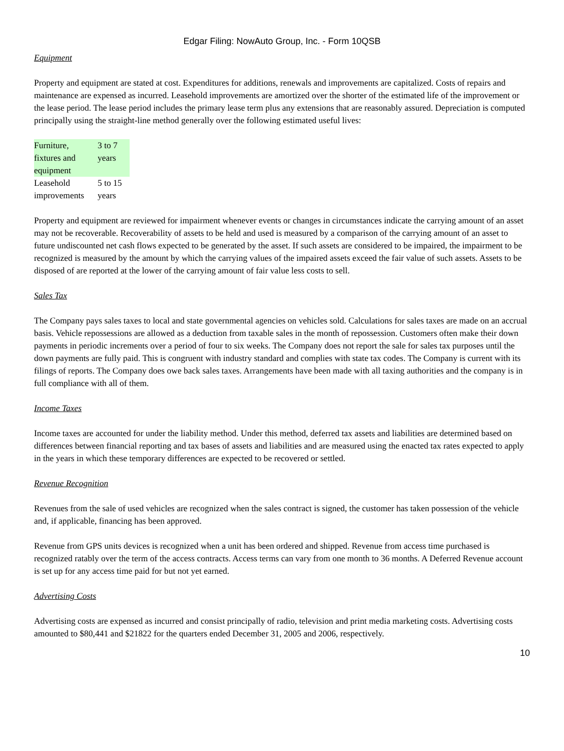Edgar Filing: NowAuto Group, Inc. - Form 10QSB
Equipment
Property and equipment are stated at cost. Expenditures for additions, renewals and improvements are capitalized. Costs of repairs and maintenance are expensed as incurred. Leasehold improvements are amortized over the shorter of the estimated life of the improvement or the lease period. The lease period includes the primary lease term plus any extensions that are reasonably assured. Depreciation is computed principally using the straight-line method generally over the following estimated useful lives:
| Furniture, fixtures and equipment | 3 to 7 years |
| Leasehold improvements | 5 to 15 years |
Property and equipment are reviewed for impairment whenever events or changes in circumstances indicate the carrying amount of an asset may not be recoverable. Recoverability of assets to be held and used is measured by a comparison of the carrying amount of an asset to future undiscounted net cash flows expected to be generated by the asset. If such assets are considered to be impaired, the impairment to be recognized is measured by the amount by which the carrying values of the impaired assets exceed the fair value of such assets. Assets to be disposed of are reported at the lower of the carrying amount of fair value less costs to sell.
Sales Tax
The Company pays sales taxes to local and state governmental agencies on vehicles sold. Calculations for sales taxes are made on an accrual basis. Vehicle repossessions are allowed as a deduction from taxable sales in the month of repossession. Customers often make their down payments in periodic increments over a period of four to six weeks. The Company does not report the sale for sales tax purposes until the down payments are fully paid. This is congruent with industry standard and complies with state tax codes. The Company is current with its filings of reports. The Company does owe back sales taxes. Arrangements have been made with all taxing authorities and the company is in full compliance with all of them.
Income Taxes
Income taxes are accounted for under the liability method. Under this method, deferred tax assets and liabilities are determined based on differences between financial reporting and tax bases of assets and liabilities and are measured using the enacted tax rates expected to apply in the years in which these temporary differences are expected to be recovered or settled.
Revenue Recognition
Revenues from the sale of used vehicles are recognized when the sales contract is signed, the customer has taken possession of the vehicle and, if applicable, financing has been approved.
Revenue from GPS units devices is recognized when a unit has been ordered and shipped. Revenue from access time purchased is recognized ratably over the term of the access contracts. Access terms can vary from one month to 36 months. A Deferred Revenue account is set up for any access time paid for but not yet earned.
Advertising Costs
Advertising costs are expensed as incurred and consist principally of radio, television and print media marketing costs. Advertising costs amounted to $80,441 and $21822 for the quarters ended December 31, 2005 and 2006, respectively.
10